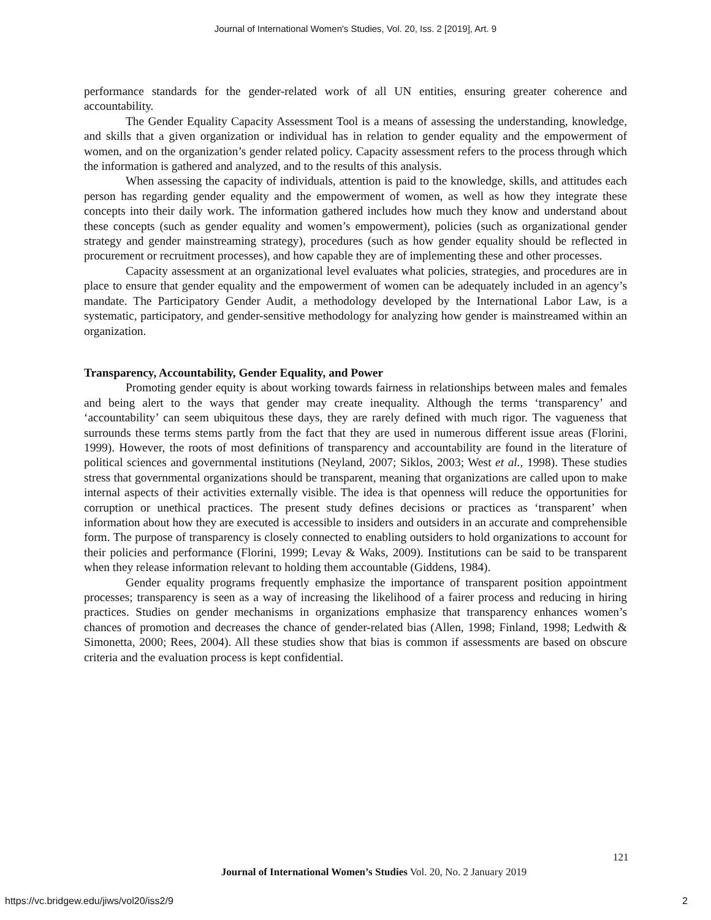Journal of International Women's Studies, Vol. 20, Iss. 2 [2019], Art. 9
performance standards for the gender-related work of all UN entities, ensuring greater coherence and accountability.
The Gender Equality Capacity Assessment Tool is a means of assessing the understanding, knowledge, and skills that a given organization or individual has in relation to gender equality and the empowerment of women, and on the organization’s gender related policy. Capacity assessment refers to the process through which the information is gathered and analyzed, and to the results of this analysis.
When assessing the capacity of individuals, attention is paid to the knowledge, skills, and attitudes each person has regarding gender equality and the empowerment of women, as well as how they integrate these concepts into their daily work. The information gathered includes how much they know and understand about these concepts (such as gender equality and women’s empowerment), policies (such as organizational gender strategy and gender mainstreaming strategy), procedures (such as how gender equality should be reflected in procurement or recruitment processes), and how capable they are of implementing these and other processes.
Capacity assessment at an organizational level evaluates what policies, strategies, and procedures are in place to ensure that gender equality and the empowerment of women can be adequately included in an agency’s mandate. The Participatory Gender Audit, a methodology developed by the International Labor Law, is a systematic, participatory, and gender-sensitive methodology for analyzing how gender is mainstreamed within an organization.
Transparency, Accountability, Gender Equality, and Power
Promoting gender equity is about working towards fairness in relationships between males and females and being alert to the ways that gender may create inequality. Although the terms ‘transparency’ and ‘accountability’ can seem ubiquitous these days, they are rarely defined with much rigor. The vagueness that surrounds these terms stems partly from the fact that they are used in numerous different issue areas (Florini, 1999). However, the roots of most definitions of transparency and accountability are found in the literature of political sciences and governmental institutions (Neyland, 2007; Siklos, 2003; West et al., 1998). These studies stress that governmental organizations should be transparent, meaning that organizations are called upon to make internal aspects of their activities externally visible. The idea is that openness will reduce the opportunities for corruption or unethical practices. The present study defines decisions or practices as ‘transparent’ when information about how they are executed is accessible to insiders and outsiders in an accurate and comprehensible form. The purpose of transparency is closely connected to enabling outsiders to hold organizations to account for their policies and performance (Florini, 1999; Levay & Waks, 2009). Institutions can be said to be transparent when they release information relevant to holding them accountable (Giddens, 1984).
Gender equality programs frequently emphasize the importance of transparent position appointment processes; transparency is seen as a way of increasing the likelihood of a fairer process and reducing in hiring practices. Studies on gender mechanisms in organizations emphasize that transparency enhances women’s chances of promotion and decreases the chance of gender-related bias (Allen, 1998; Finland, 1998; Ledwith & Simonetta, 2000; Rees, 2004). All these studies show that bias is common if assessments are based on obscure criteria and the evaluation process is kept confidential.
121
Journal of International Women’s Studies Vol. 20, No. 2 January 2019
https://vc.bridgew.edu/jiws/vol20/iss2/9
2